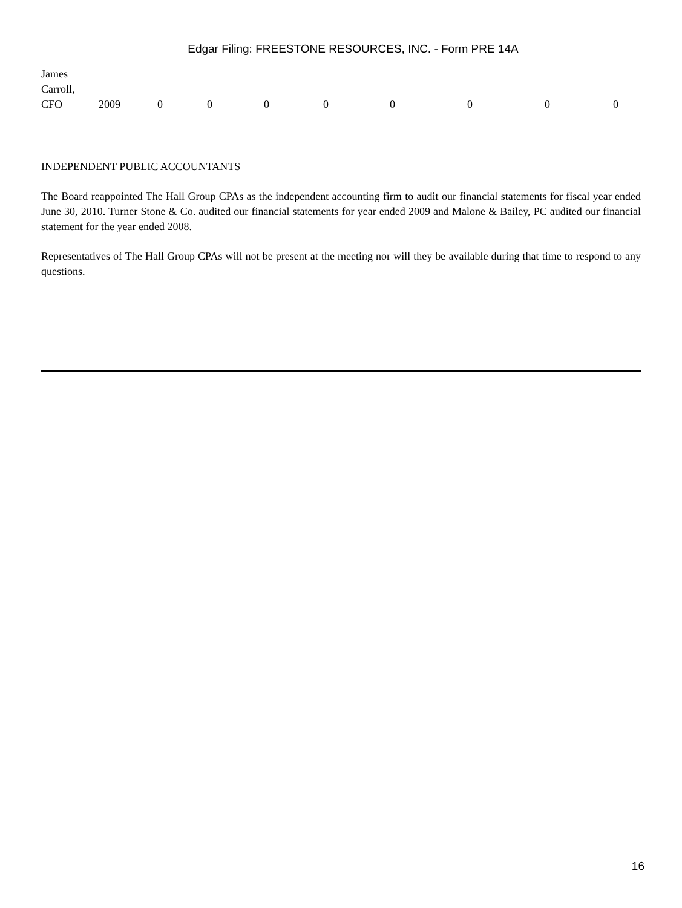Edgar Filing: FREESTONE RESOURCES, INC. - Form PRE 14A
| James Carroll, CFO | 2009 | 0 | 0 | 0 | 0 | 0 | 0 | 0 | 0 |
INDEPENDENT PUBLIC ACCOUNTANTS
The Board reappointed The Hall Group CPAs as the independent accounting firm to audit our financial statements for fiscal year ended June 30, 2010. Turner Stone & Co. audited our financial statements for year ended 2009 and Malone & Bailey, PC audited our financial statement for the year ended 2008.
Representatives of The Hall Group CPAs will not be present at the meeting nor will they be available during that time to respond to any questions.
16